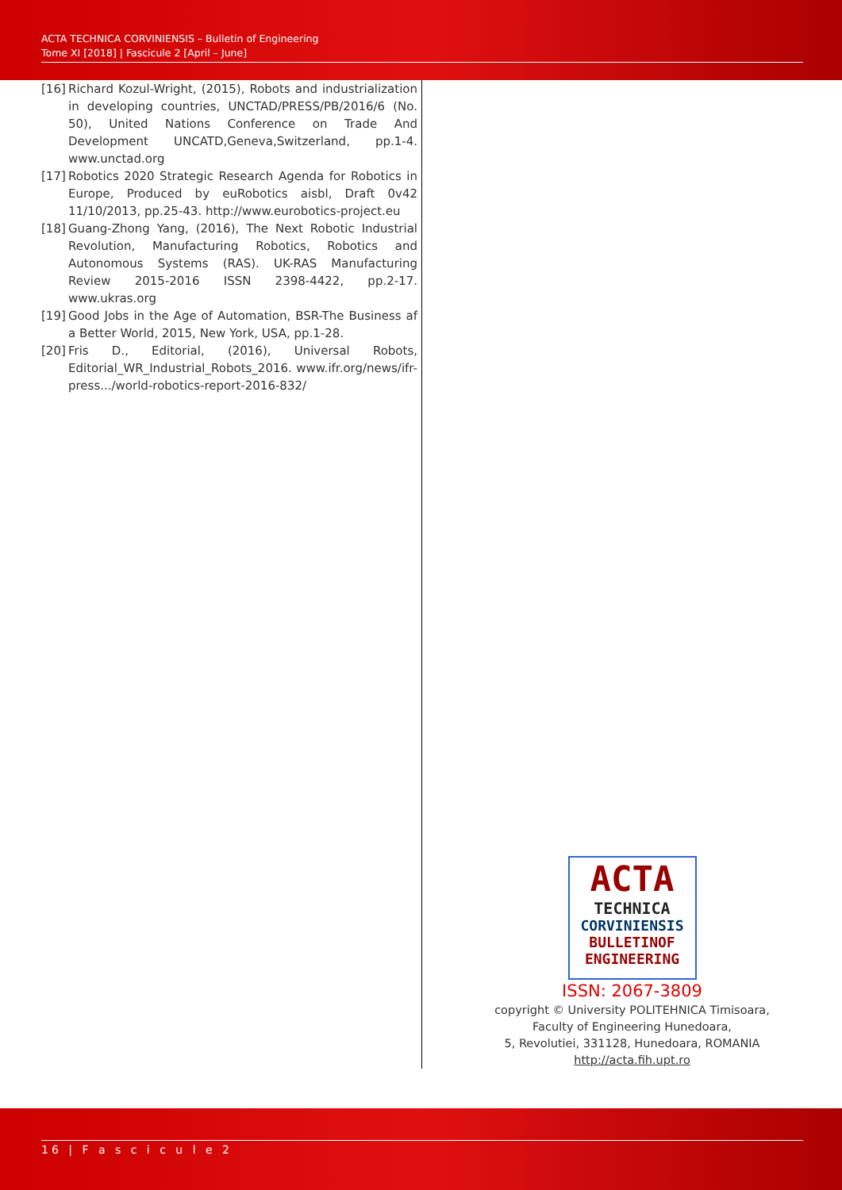ACTA TECHNICA CORVINIENSIS – Bulletin of Engineering
Tome XI [2018] | Fascicule 2 [April – June]
[16]
Richard Kozul-Wright, (2015), Robots and industrialization in developing countries, UNCTAD/PRESS/PB/2016/6 (No. 50), United Nations Conference on Trade And Development UNCATD,Geneva,Switzerland, pp.1-4. www.unctad.org
[17]
Robotics 2020 Strategic Research Agenda for Robotics in Europe, Produced by euRobotics aisbl, Draft 0v42 11/10/2013, pp.25-43. http://www.eurobotics-project.eu
[18]
Guang-Zhong Yang, (2016), The Next Robotic Industrial Revolution, Manufacturing Robotics, Robotics and Autonomous Systems (RAS). UK-RAS Manufacturing Review 2015-2016 ISSN 2398-4422, pp.2-17. www.ukras.org
[19]
Good Jobs in the Age of Automation, BSR-The Business af a Better World, 2015, New York, USA, pp.1-28.
[20]
Fris D., Editorial, (2016), Universal Robots, Editorial_WR_Industrial_Robots_2016. www.ifr.org/news/ifr-press.../world-robotics-report-2016-832/
ACTA
TECHNICA
CORVINIENSIS
BULLETINOF
ENGINEERING
ISSN: 2067-3809
copyright © University POLITEHNICA Timisoara,
Faculty of Engineering Hunedoara,
5, Revolutiei, 331128, Hunedoara, ROMANIA
http://acta.fih.upt.ro
16 | F a s c i c u l e 2